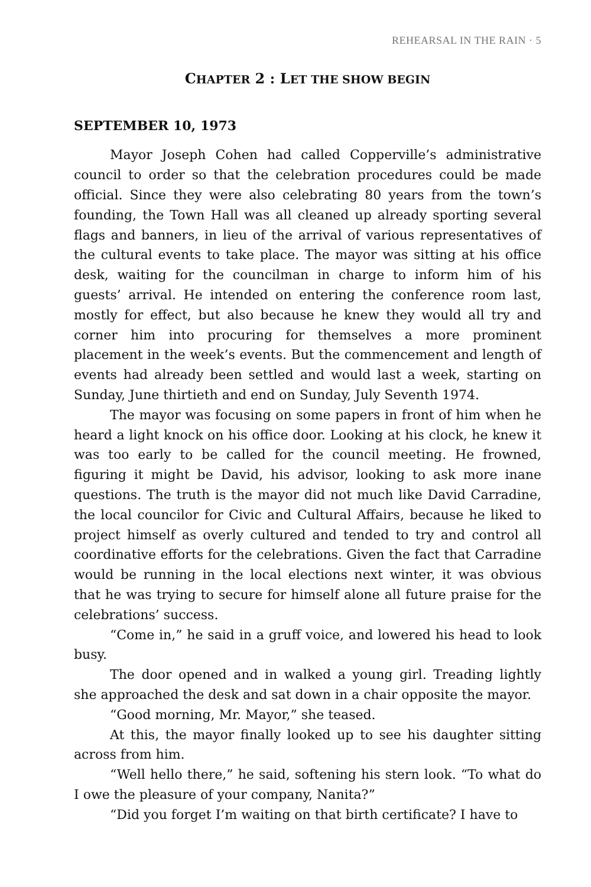REHEARSAL IN THE RAIN · 5
CHAPTER 2 : LET THE SHOW BEGIN
SEPTEMBER 10, 1973
Mayor Joseph Cohen had called Copperville’s administrative council to order so that the celebration procedures could be made official. Since they were also celebrating 80 years from the town’s founding, the Town Hall was all cleaned up already sporting several flags and banners, in lieu of the arrival of various representatives of the cultural events to take place. The mayor was sitting at his office desk, waiting for the councilman in charge to inform him of his guests’ arrival. He intended on entering the conference room last, mostly for effect, but also because he knew they would all try and corner him into procuring for themselves a more prominent placement in the week’s events. But the commencement and length of events had already been settled and would last a week, starting on Sunday, June thirtieth and end on Sunday, July Seventh 1974.
The mayor was focusing on some papers in front of him when he heard a light knock on his office door. Looking at his clock, he knew it was too early to be called for the council meeting. He frowned, figuring it might be David, his advisor, looking to ask more inane questions. The truth is the mayor did not much like David Carradine, the local councilor for Civic and Cultural Affairs, because he liked to project himself as overly cultured and tended to try and control all coordinative efforts for the celebrations. Given the fact that Carradine would be running in the local elections next winter, it was obvious that he was trying to secure for himself alone all future praise for the celebrations’ success.
“Come in,” he said in a gruff voice, and lowered his head to look busy.
The door opened and in walked a young girl. Treading lightly she approached the desk and sat down in a chair opposite the mayor.
“Good morning, Mr. Mayor,” she teased.
At this, the mayor finally looked up to see his daughter sitting across from him.
“Well hello there,” he said, softening his stern look. “To what do I owe the pleasure of your company, Nanita?”
“Did you forget I’m waiting on that birth certificate? I have to